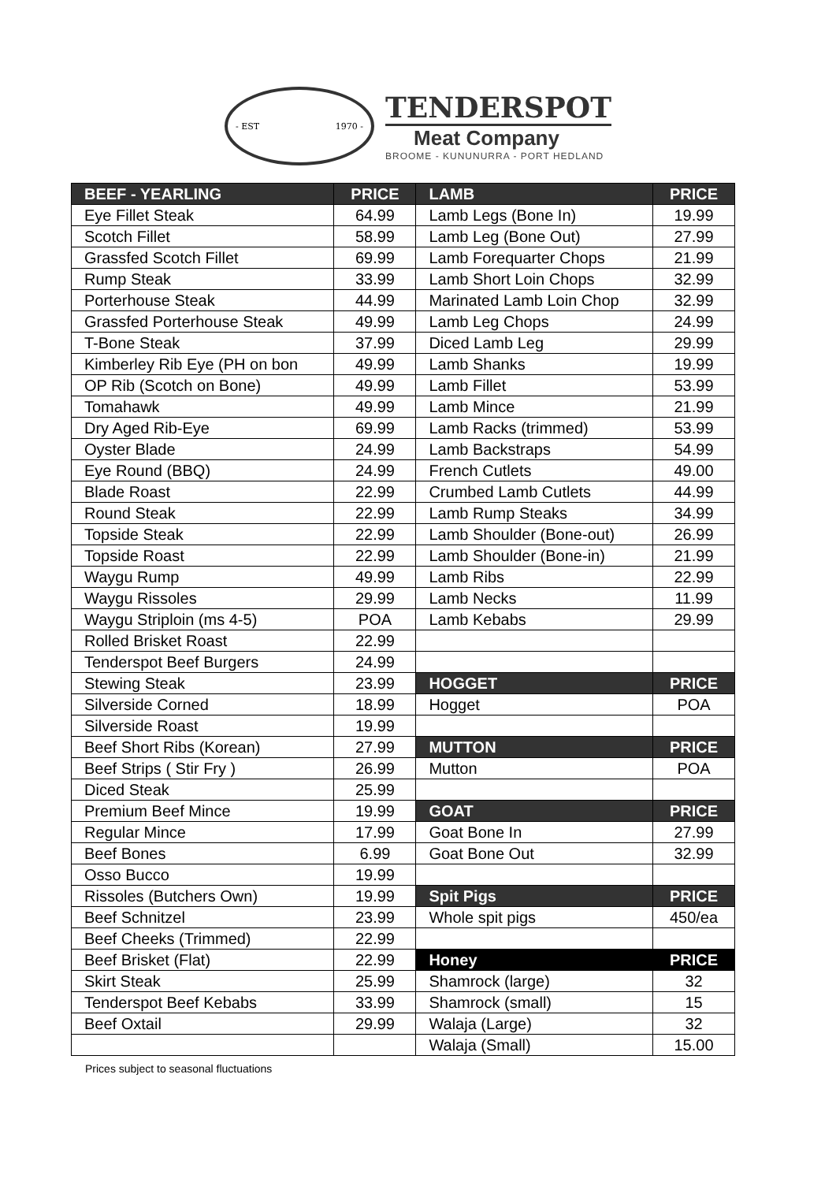- EST 1970 -
TENDERSPOT
Meat Company
BROOME - KUNUNURRA - PORT HEDLAND
| BEEF - YEARLING | PRICE | LAMB | PRICE |
| --- | --- | --- | --- |
| Eye Fillet Steak | 64.99 | Lamb Legs (Bone In) | 19.99 |
| Scotch Fillet | 58.99 | Lamb Leg (Bone Out) | 27.99 |
| Grassfed Scotch Fillet | 69.99 | Lamb Forequarter Chops | 21.99 |
| Rump Steak | 33.99 | Lamb Short Loin Chops | 32.99 |
| Porterhouse Steak | 44.99 | Marinated Lamb Loin Chop | 32.99 |
| Grassfed Porterhouse Steak | 49.99 | Lamb Leg Chops | 24.99 |
| T-Bone Steak | 37.99 | Diced Lamb Leg | 29.99 |
| Kimberley Rib Eye (PH on bon | 49.99 | Lamb Shanks | 19.99 |
| OP Rib (Scotch on Bone) | 49.99 | Lamb Fillet | 53.99 |
| Tomahawk | 49.99 | Lamb Mince | 21.99 |
| Dry Aged Rib-Eye | 69.99 | Lamb Racks (trimmed) | 53.99 |
| Oyster Blade | 24.99 | Lamb Backstraps | 54.99 |
| Eye Round (BBQ) | 24.99 | French Cutlets | 49.00 |
| Blade Roast | 22.99 | Crumbed Lamb Cutlets | 44.99 |
| Round Steak | 22.99 | Lamb Rump Steaks | 34.99 |
| Topside Steak | 22.99 | Lamb Shoulder (Bone-out) | 26.99 |
| Topside Roast | 22.99 | Lamb Shoulder (Bone-in) | 21.99 |
| Waygu Rump | 49.99 | Lamb Ribs | 22.99 |
| Waygu Rissoles | 29.99 | Lamb Necks | 11.99 |
| Waygu Striploin (ms 4-5) | POA | Lamb Kebabs | 29.99 |
| Rolled Brisket Roast | 22.99 | | |
| Tenderspot Beef Burgers | 24.99 | | |
| Stewing Steak | 23.99 | HOGGET | PRICE |
| Silverside Corned | 18.99 | Hogget | POA |
| Silverside Roast | 19.99 | | |
| Beef Short Ribs (Korean) | 27.99 | MUTTON | PRICE |
| Beef Strips ( Stir Fry ) | 26.99 | Mutton | POA |
| Diced Steak | 25.99 | | |
| Premium Beef Mince | 19.99 | GOAT | PRICE |
| Regular Mince | 17.99 | Goat Bone In | 27.99 |
| Beef Bones | 6.99 | Goat Bone Out | 32.99 |
| Osso Bucco | 19.99 | | |
| Rissoles (Butchers Own) | 19.99 | Spit Pigs | PRICE |
| Beef Schnitzel | 23.99 | Whole spit pigs | 450/ea |
| Beef Cheeks (Trimmed) | 22.99 | | |
| Beef Brisket (Flat) | 22.99 | Honey | PRICE |
| Skirt Steak | 25.99 | Shamrock (large) | 32 |
| Tenderspot Beef Kebabs | 33.99 | Shamrock (small) | 15 |
| Beef Oxtail | 29.99 | Walaja (Large) | 32 |
| | | Walaja (Small) | 15.00 |
Prices subject to seasonal fluctuations